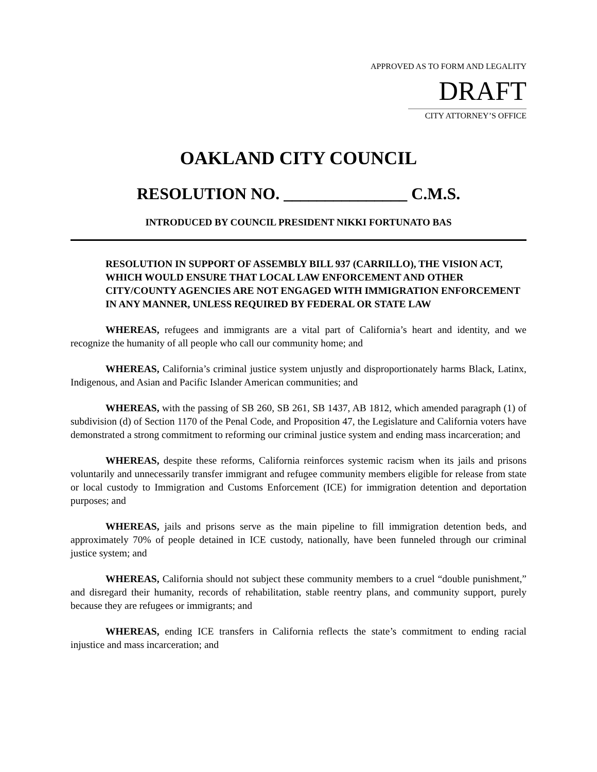APPROVED AS TO FORM AND LEGALITY
DRAFT
CITY ATTORNEY’S OFFICE
OAKLAND CITY COUNCIL
RESOLUTION NO. _______________ C.M.S.
INTRODUCED BY COUNCIL PRESIDENT NIKKI FORTUNATO BAS
RESOLUTION IN SUPPORT OF ASSEMBLY BILL 937 (CARRILLO), THE VISION ACT, WHICH WOULD ENSURE THAT LOCAL LAW ENFORCEMENT AND OTHER CITY/COUNTY AGENCIES ARE NOT ENGAGED WITH IMMIGRATION ENFORCEMENT IN ANY MANNER, UNLESS REQUIRED BY FEDERAL OR STATE LAW
WHEREAS, refugees and immigrants are a vital part of California’s heart and identity, and we recognize the humanity of all people who call our community home; and
WHEREAS, California’s criminal justice system unjustly and disproportionately harms Black, Latinx, Indigenous, and Asian and Pacific Islander American communities; and
WHEREAS, with the passing of SB 260, SB 261, SB 1437, AB 1812, which amended paragraph (1) of subdivision (d) of Section 1170 of the Penal Code, and Proposition 47, the Legislature and California voters have demonstrated a strong commitment to reforming our criminal justice system and ending mass incarceration; and
WHEREAS, despite these reforms, California reinforces systemic racism when its jails and prisons voluntarily and unnecessarily transfer immigrant and refugee community members eligible for release from state or local custody to Immigration and Customs Enforcement (ICE) for immigration detention and deportation purposes; and
WHEREAS, jails and prisons serve as the main pipeline to fill immigration detention beds, and approximately 70% of people detained in ICE custody, nationally, have been funneled through our criminal justice system; and
WHEREAS, California should not subject these community members to a cruel “double punishment,” and disregard their humanity, records of rehabilitation, stable reentry plans, and community support, purely because they are refugees or immigrants; and
WHEREAS, ending ICE transfers in California reflects the state’s commitment to ending racial injustice and mass incarceration; and